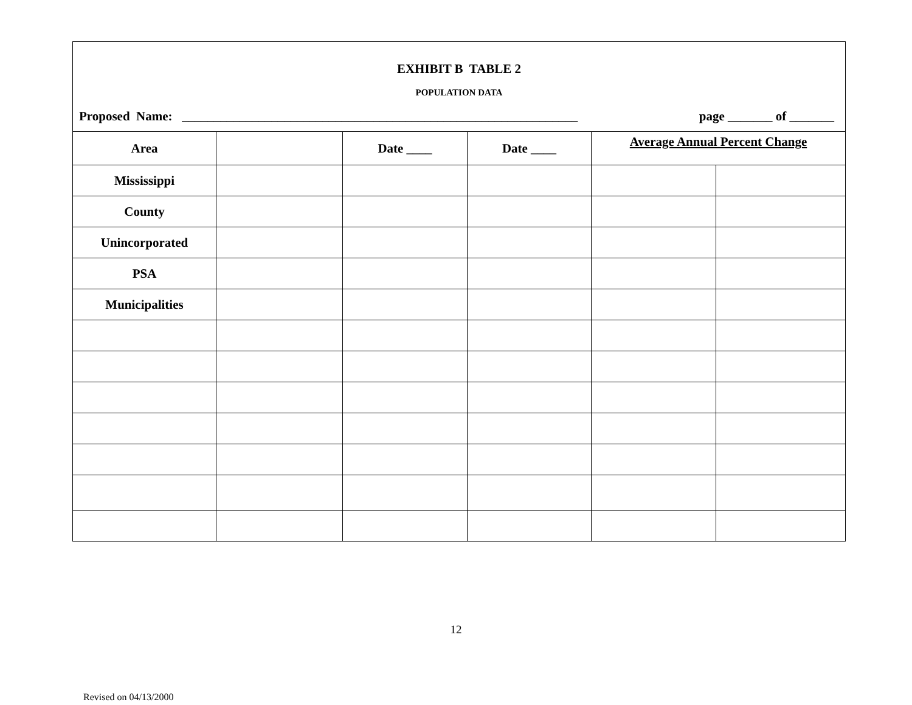EXHIBIT B TABLE 2
POPULATION DATA
Proposed Name: ______________________________________________________________ page _______ of _______
| Area | | Date ____ | Date ____ | Average Annual Percent Change | |
| Mississippi | | | | | |
| County | | | | | |
| Unincorporated | | | | | |
| PSA | | | | | |
| Municipalities | | | | | |
12
Revised on 04/13/2000